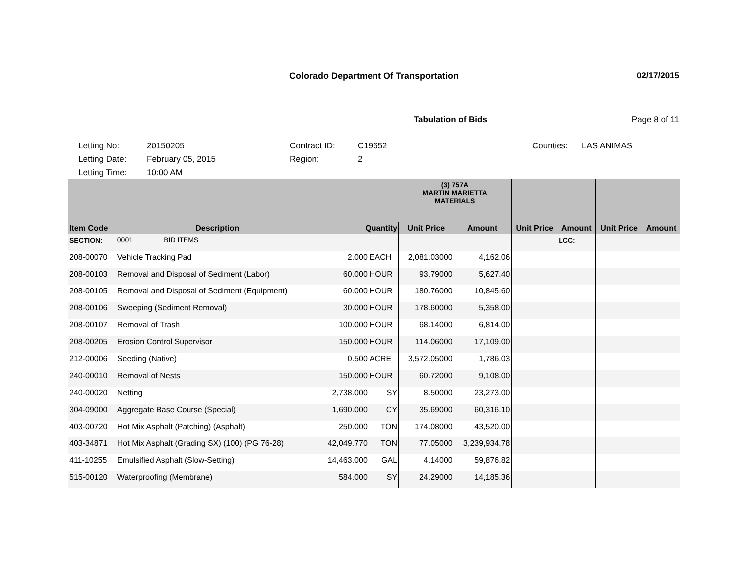Colorado Department Of Transportation 02/17/2015
Tabulation of Bids Page 8 of 11
Letting No: 20150205 Contract ID: C19652 Counties: LAS ANIMAS Letting Date: February 05, 2015 Region: 2 Letting Time: 10:00 AM
| | | | | (3) 757A MARTIN MARIETTA MATERIALS | | | | | |
| --- | --- | --- | --- | --- | --- | --- | --- | --- | --- |
| Item Code | Description | Quantity | | Unit Price | Amount | Unit Price | Amount | Unit Price | Amount |
| SECTION: | 0001 BID ITEMS | | | | | | LCC: | | |
| 208-00070 | Vehicle Tracking Pad | 2.000 | EACH | 2,081.03000 | 4,162.06 | | | | |
| 208-00103 | Removal and Disposal of Sediment (Labor) | 60.000 | HOUR | 93.79000 | 5,627.40 | | | | |
| 208-00105 | Removal and Disposal of Sediment (Equipment) | 60.000 | HOUR | 180.76000 | 10,845.60 | | | | |
| 208-00106 | Sweeping (Sediment Removal) | 30.000 | HOUR | 178.60000 | 5,358.00 | | | | |
| 208-00107 | Removal of Trash | 100.000 | HOUR | 68.14000 | 6,814.00 | | | | |
| 208-00205 | Erosion Control Supervisor | 150.000 | HOUR | 114.06000 | 17,109.00 | | | | |
| 212-00006 | Seeding (Native) | 0.500 | ACRE | 3,572.05000 | 1,786.03 | | | | |
| 240-00010 | Removal of Nests | 150.000 | HOUR | 60.72000 | 9,108.00 | | | | |
| 240-00020 | Netting | 2,738.000 | SY | 8.50000 | 23,273.00 | | | | |
| 304-09000 | Aggregate Base Course (Special) | 1,690.000 | CY | 35.69000 | 60,316.10 | | | | |
| 403-00720 | Hot Mix Asphalt (Patching) (Asphalt) | 250.000 | TON | 174.08000 | 43,520.00 | | | | |
| 403-34871 | Hot Mix Asphalt (Grading SX) (100) (PG 76-28) | 42,049.770 | TON | 77.05000 | 3,239,934.78 | | | | |
| 411-10255 | Emulsified Asphalt (Slow-Setting) | 14,463.000 | GAL | 4.14000 | 59,876.82 | | | | |
| 515-00120 | Waterproofing (Membrane) | 584.000 | SY | 24.29000 | 14,185.36 | | | | |